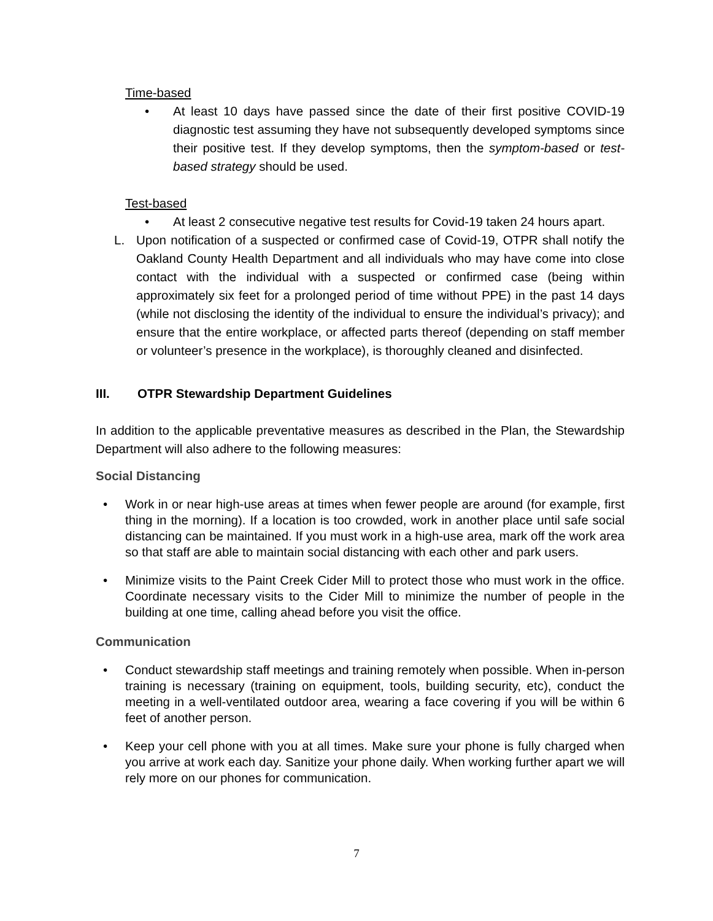Time-based
• At least 10 days have passed since the date of their first positive COVID-19 diagnostic test assuming they have not subsequently developed symptoms since their positive test. If they develop symptoms, then the symptom-based or test-based strategy should be used.
Test-based
• At least 2 consecutive negative test results for Covid-19 taken 24 hours apart.
L. Upon notification of a suspected or confirmed case of Covid-19, OTPR shall notify the Oakland County Health Department and all individuals who may have come into close contact with the individual with a suspected or confirmed case (being within approximately six feet for a prolonged period of time without PPE) in the past 14 days (while not disclosing the identity of the individual to ensure the individual’s privacy); and ensure that the entire workplace, or affected parts thereof (depending on staff member or volunteer’s presence in the workplace), is thoroughly cleaned and disinfected.
III. OTPR Stewardship Department Guidelines
In addition to the applicable preventative measures as described in the Plan, the Stewardship Department will also adhere to the following measures:
Social Distancing
• Work in or near high-use areas at times when fewer people are around (for example, first thing in the morning). If a location is too crowded, work in another place until safe social distancing can be maintained. If you must work in a high-use area, mark off the work area so that staff are able to maintain social distancing with each other and park users.
• Minimize visits to the Paint Creek Cider Mill to protect those who must work in the office. Coordinate necessary visits to the Cider Mill to minimize the number of people in the building at one time, calling ahead before you visit the office.
Communication
• Conduct stewardship staff meetings and training remotely when possible. When in-person training is necessary (training on equipment, tools, building security, etc), conduct the meeting in a well-ventilated outdoor area, wearing a face covering if you will be within 6 feet of another person.
• Keep your cell phone with you at all times. Make sure your phone is fully charged when you arrive at work each day. Sanitize your phone daily. When working further apart we will rely more on our phones for communication.
7